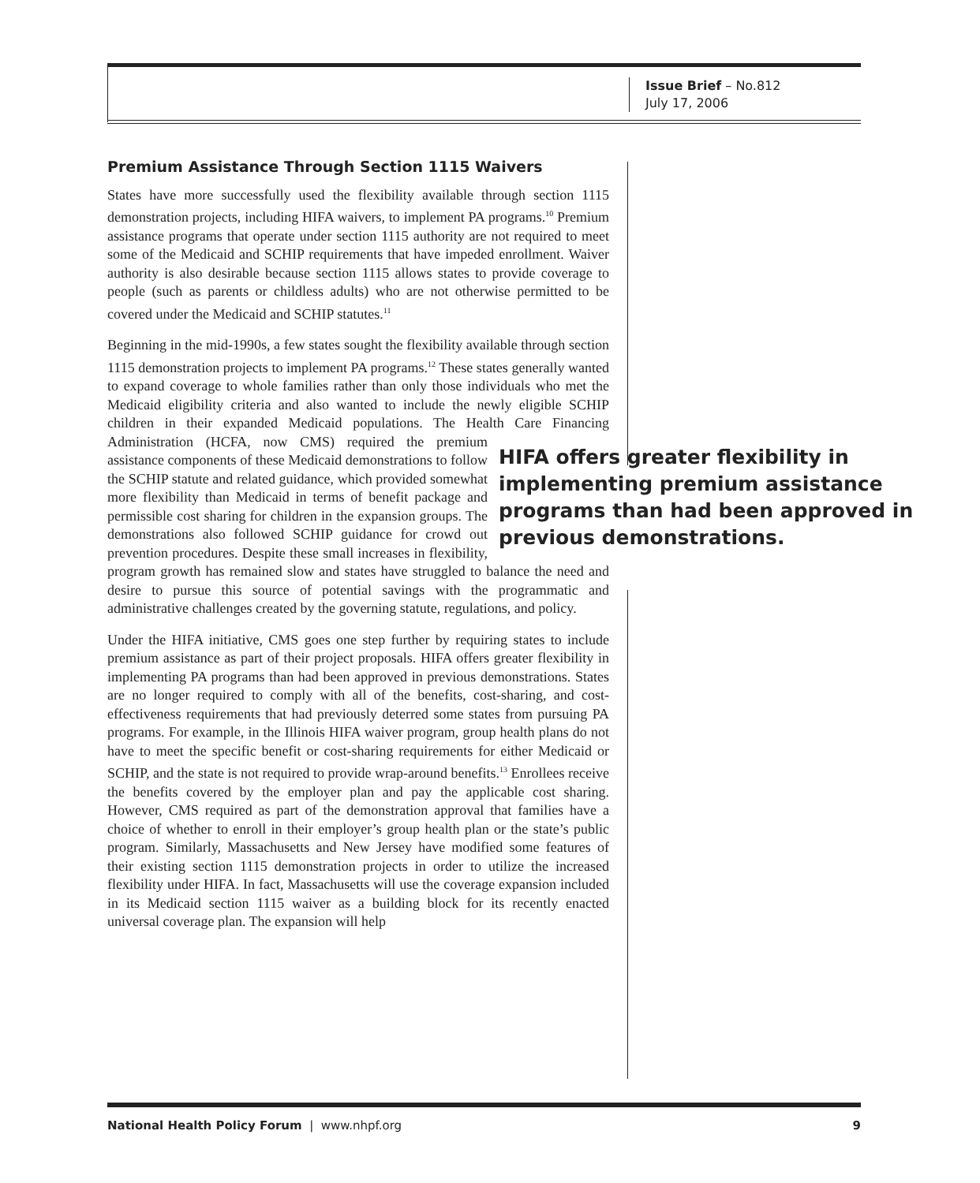Issue Brief – No.812
July 17, 2006
Premium Assistance Through Section 1115 Waivers
States have more successfully used the flexibility available through section 1115 demonstration projects, including HIFA waivers, to implement PA programs.<sup>10</sup> Premium assistance programs that operate under section 1115 authority are not required to meet some of the Medicaid and SCHIP requirements that have impeded enrollment. Waiver authority is also desirable because section 1115 allows states to provide coverage to people (such as parents or childless adults) who are not otherwise permitted to be covered under the Medicaid and SCHIP statutes.<sup>11</sup>
Beginning in the mid-1990s, a few states sought the flexibility available through section 1115 demonstration projects to implement PA programs.<sup>12</sup> These states generally wanted to expand coverage to whole families rather than only those individuals who met the Medicaid eligibility criteria and also wanted to include the newly eligible SCHIP children in their expanded Medicaid populations. The Health Care Financing Administration (HCFA, HIFA offers greater flexibility in implementing premium assistance programs than had been approved in previous demonstrations. now CMS) required the premium assistance components of these Medicaid demonstrations to follow the SCHIP statute and related guidance, which provided somewhat more flexibility than Medicaid in terms of benefit package and permissible cost sharing for children in the expansion groups. The demonstrations also followed SCHIP guidance for crowd out prevention procedures. Despite these small increases in flexibility, program growth has remained slow and states have struggled to balance the need and desire to pursue this source of potential savings with the programmatic and administrative challenges created by the governing statute, regulations, and policy.
Under the HIFA initiative, CMS goes one step further by requiring states to include premium assistance as part of their project proposals. HIFA offers greater flexibility in implementing PA programs than had been approved in previous demonstrations. States are no longer required to comply with all of the benefits, cost-sharing, and cost-effectiveness requirements that had previously deterred some states from pursuing PA programs. For example, in the Illinois HIFA waiver program, group health plans do not have to meet the specific benefit or cost-sharing requirements for either Medicaid or SCHIP, and the state is not required to provide wrap-around benefits.<sup>13</sup> Enrollees receive the benefits covered by the employer plan and pay the applicable cost sharing. However, CMS required as part of the demonstration approval that families have a choice of whether to enroll in their employer’s group health plan or the state’s public program. Similarly, Massachusetts and New Jersey have modified some features of their existing section 1115 demonstration projects in order to utilize the increased flexibility under HIFA. In fact, Massachusetts will use the coverage expansion included in its Medicaid section 1115 waiver as a building block for its recently enacted universal coverage plan. The expansion will help
National Health Policy Forum | www.nhpf.org 9